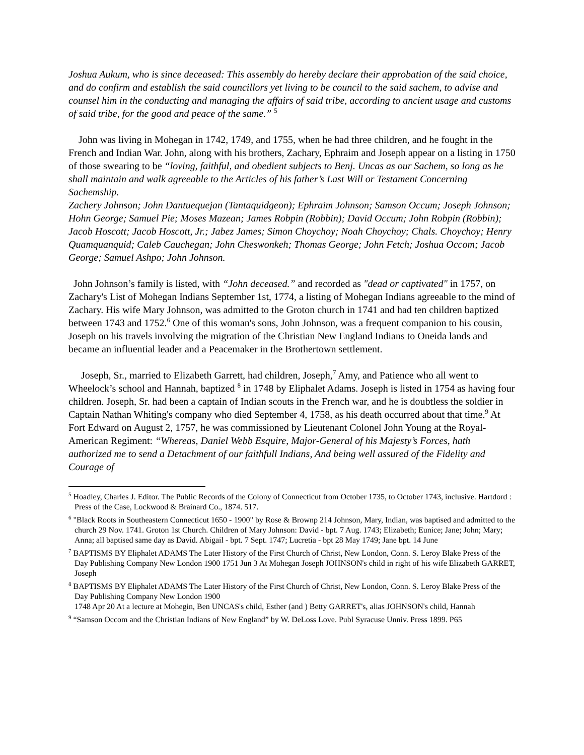Joshua Aukum, who is since deceased: This assembly do hereby declare their approbation of the said choice, and do confirm and establish the said councillors yet living to be council to the said sachem, to advise and counsel him in the conducting and managing the affairs of said tribe, according to ancient usage and customs of said tribe, for the good and peace of the same.” <sup>5</sup>
John was living in Mohegan in 1742, 1749, and 1755, when he had three children, and he fought in the French and Indian War. John, along with his brothers, Zachary, Ephraim and Joseph appear on a listing in 1750 of those swearing to be “loving, faithful, and obedient subjects to Benj. Uncas as our Sachem, so long as he shall maintain and walk agreeable to the Articles of his father’s Last Will or Testament Concerning Sachemship.
Zachery Johnson; John Dantuequejan (Tantaquidgeon); Ephraim Johnson; Samson Occum; Joseph Johnson; Hohn George; Samuel Pie; Moses Mazean; James Robpin (Robbin); David Occum; John Robpin (Robbin); Jacob Hoscott; Jacob Hoscott, Jr.; Jabez James; Simon Choychoy; Noah Choychoy; Chals. Choychoy; Henry Quamquanquid; Caleb Cauchegan; John Cheswonkeh; Thomas George; John Fetch; Joshua Occom; Jacob George; Samuel Ashpo; John Johnson.
John Johnson’s family is listed, with “John deceased.” and recorded as "dead or captivated" in 1757, on Zachary's List of Mohegan Indians September 1st, 1774, a listing of Mohegan Indians agreeable to the mind of Zachary. His wife Mary Johnson, was admitted to the Groton church in 1741 and had ten children baptized between 1743 and 1752.<sup>6</sup> One of this woman's sons, John Johnson, was a frequent companion to his cousin, Joseph on his travels involving the migration of the Christian New England Indians to Oneida lands and became an influential leader and a Peacemaker in the Brothertown settlement.
Joseph, Sr., married to Elizabeth Garrett, had children, Joseph,<sup>7</sup> Amy, and Patience who all went to Wheelock’s school and Hannah, baptized <sup>8</sup> in 1748 by Eliphalet Adams. Joseph is listed in 1754 as having four children. Joseph, Sr. had been a captain of Indian scouts in the French war, and he is doubtless the soldier in Captain Nathan Whiting's company who died September 4, 1758, as his death occurred about that time.<sup>9</sup> At Fort Edward on August 2, 1757, he was commissioned by Lieutenant Colonel John Young at the Royal-American Regiment: “Whereas, Daniel Webb Esquire, Major-General of his Majesty’s Forces, hath authorized me to send a Detachment of our faithfull Indians, And being well assured of the Fidelity and Courage of
<sup>5</sup> Hoadley, Charles J. Editor. The Public Records of the Colony of Connecticut from October 1735, to October 1743, inclusive. Hartdord : Press of the Case, Lockwood & Brainard Co., 1874. 517.
<sup>6</sup> "Black Roots in Southeastern Connecticut 1650 - 1900" by Rose & Brownp 214 Johnson, Mary, Indian, was baptised and admitted to the church 29 Nov. 1741. Groton 1st Church. Children of Mary Johnson: David - bpt. 7 Aug. 1743; Elizabeth; Eunice; Jane; John; Mary; Anna; all baptised same day as David. Abigail - bpt. 7 Sept. 1747; Lucretia - bpt 28 May 1749; Jane bpt. 14 June
<sup>7</sup> BAPTISMS BY Eliphalet ADAMS The Later History of the First Church of Christ, New London, Conn. S. Leroy Blake Press of the Day Publishing Company New London 1900 1751 Jun 3 At Mohegan Joseph JOHNSON's child in right of his wife Elizabeth GARRET, Joseph
<sup>8</sup> BAPTISMS BY Eliphalet ADAMS The Later History of the First Church of Christ, New London, Conn. S. Leroy Blake Press of the Day Publishing Company New London 1900
1748 Apr 20 At a lecture at Mohegin, Ben UNCAS's child, Esther (and ) Betty GARRET's, alias JOHNSON's child, Hannah
<sup>9</sup> “Samson Occom and the Christian Indians of New England” by W. DeLoss Love. Publ Syracuse Unniv. Press 1899. P65